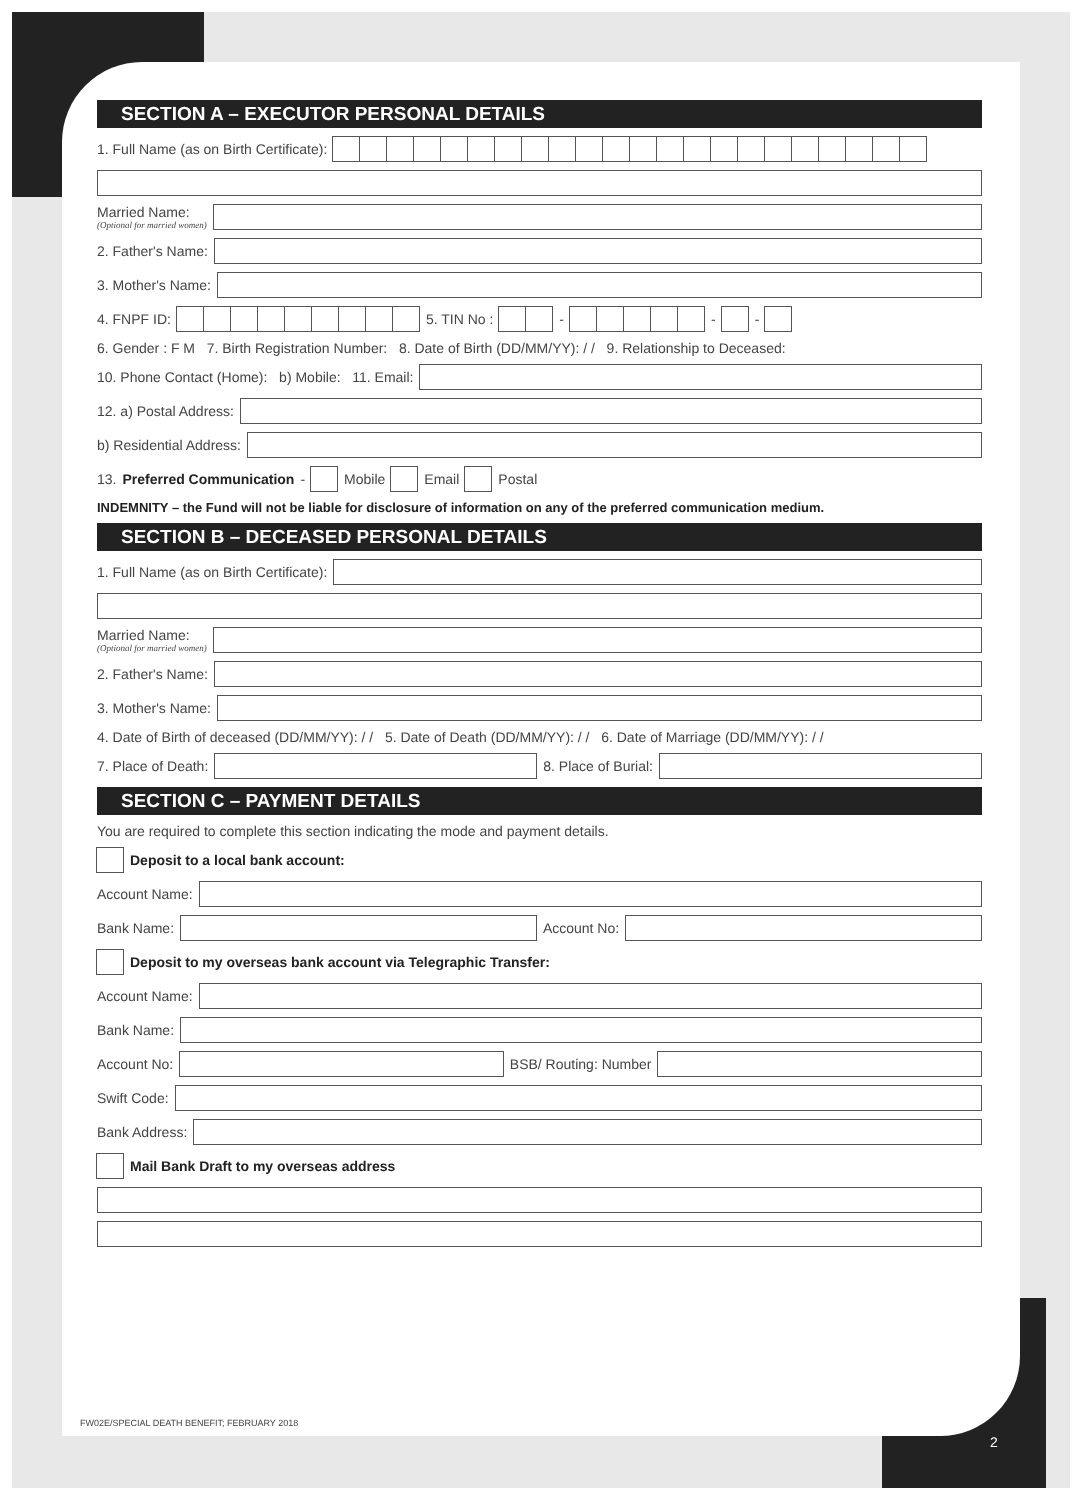SECTION A – EXECUTOR PERSONAL DETAILS
1. Full Name (as on Birth Certificate):
Married Name:
(Optional for married women)
2. Father's Name:
3. Mother's Name:
4. FNPF ID: 5. TIN No : - - -
6. Gender : F M 7. Birth Registration Number: 8. Date of Birth (DD/MM/YY): / / 9. Relationship to Deceased:
10. Phone Contact (Home): b) Mobile: 11. Email:
12. a) Postal Address:
b) Residential Address:
13. Preferred Communication - Mobile Email Postal
INDEMNITY – the Fund will not be liable for disclosure of information on any of the preferred communication medium.
SECTION B – DECEASED PERSONAL DETAILS
1. Full Name (as on Birth Certificate):
Married Name:
(Optional for married women)
2. Father's Name:
3. Mother's Name:
4. Date of Birth of deceased (DD/MM/YY): / / 5. Date of Death (DD/MM/YY): / / 6. Date of Marriage (DD/MM/YY): / /
7. Place of Death: 8. Place of Burial:
SECTION C – PAYMENT DETAILS
You are required to complete this section indicating the mode and payment details.
Deposit to a local bank account:
Account Name:
Bank Name: Account No:
Deposit to my overseas bank account via Telegraphic Transfer:
Account Name:
Bank Name:
Account No: BSB/ Routing: Number
Swift Code:
Bank Address:
Mail Bank Draft to my overseas address
FW02E/SPECIAL DEATH BENEFIT; FEBRUARY 2018
2